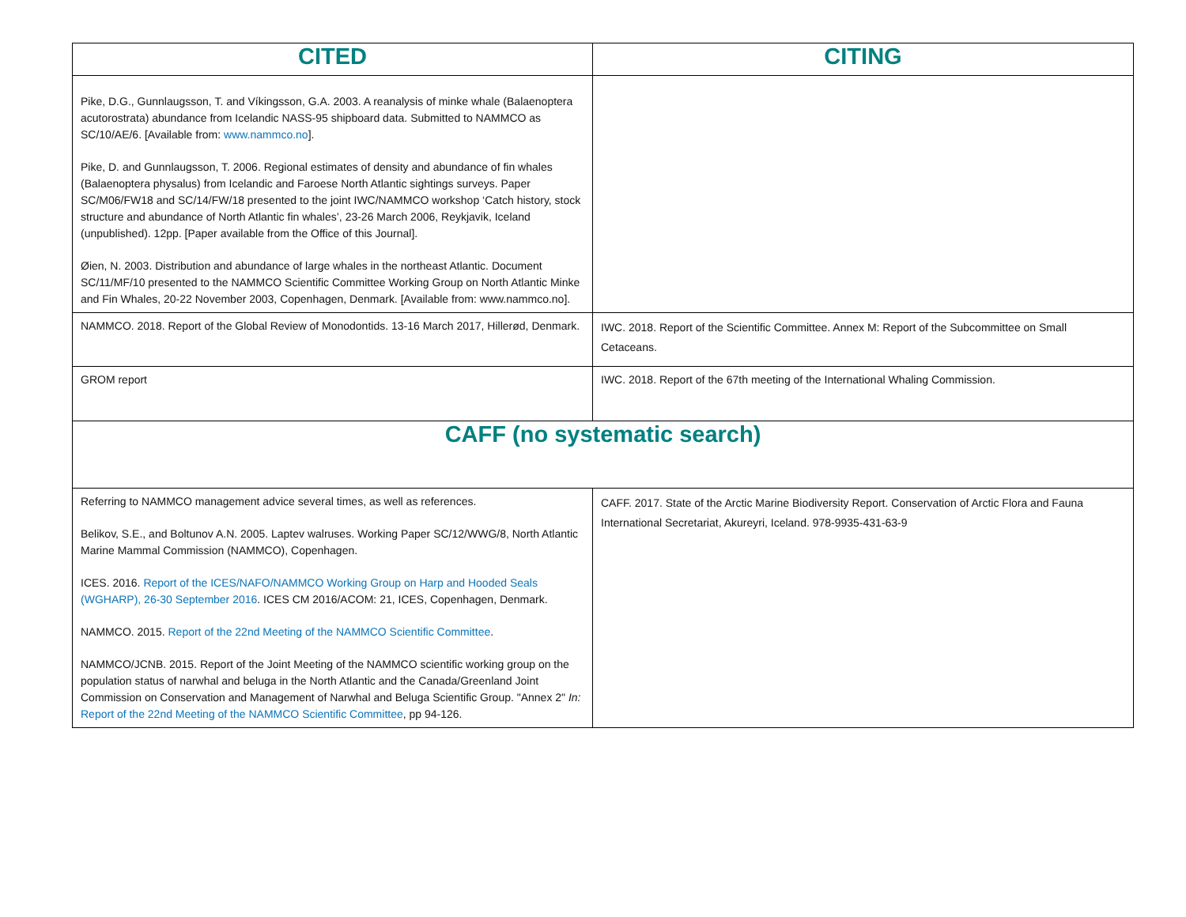| CITED | CITING |
| --- | --- |
| Pike, D.G., Gunnlaugsson, T. and Víkingsson, G.A. 2003. A reanalysis of minke whale (Balaenoptera acutorostrata) abundance from Icelandic NASS-95 shipboard data. Submitted to NAMMCO as SC/10/AE/6. [Available from: www.nammco.no ]. Pike, D. and Gunnlaugsson, T. 2006. Regional estimates of density and abundance of fin whales (Balaenoptera physalus) from Icelandic and Faroese North Atlantic sightings surveys. Paper SC/M06/FW18 and SC/14/FW/18 presented to the joint IWC/NAMMCO workshop ‘Catch history, stock structure and abundance of North Atlantic fin whales’, 23-26 March 2006, Reykjavik, Iceland (unpublished). 12pp. [Paper available from the Office of this Journal]. Øien, N. 2003. Distribution and abundance of large whales in the northeast Atlantic. Document SC/11/MF/10 presented to the NAMMCO Scientific Committee Working Group on North Atlantic Minke and Fin Whales, 20-22 November 2003, Copenhagen, Denmark. [Available from: www.nammco.no]. | |
| NAMMCO. 2018. Report of the Global Review of Monodontids. 13-16 March 2017, Hillerød, Denmark. | IWC. 2018. Report of the Scientific Committee. Annex M: Report of the Subcommittee on Small Cetaceans. |
| GROM report | IWC. 2018. Report of the 67th meeting of the International Whaling Commission. |
| CAFF (no systematic search) | |
| Referring to NAMMCO management advice several times, as well as references. Belikov, S.E., and Boltunov A.N. 2005. Laptev walruses. Working Paper SC/12/WWG/8, North Atlantic Marine Mammal Commission (NAMMCO), Copenhagen. ICES. 2016. Report of the ICES/NAFO/NAMMCO Working Group on Harp and Hooded Seals (WGHARP), 26-30 September 2016 . ICES CM 2016/ACOM: 21, ICES, Copenhagen, Denmark. NAMMCO. 2015. Report of the 22nd Meeting of the NAMMCO Scientific Committee . NAMMCO/JCNB. 2015. Report of the Joint Meeting of the NAMMCO scientific working group on the population status of narwhal and beluga in the North Atlantic and the Canada/Greenland Joint Commission on Conservation and Management of Narwhal and Beluga Scientific Group. "Annex 2" In: Report of the 22nd Meeting of the NAMMCO Scientific Committee , pp 94-126. | CAFF. 2017. State of the Arctic Marine Biodiversity Report. Conservation of Arctic Flora and Fauna International Secretariat, Akureyri, Iceland. 978-9935-431-63-9 |